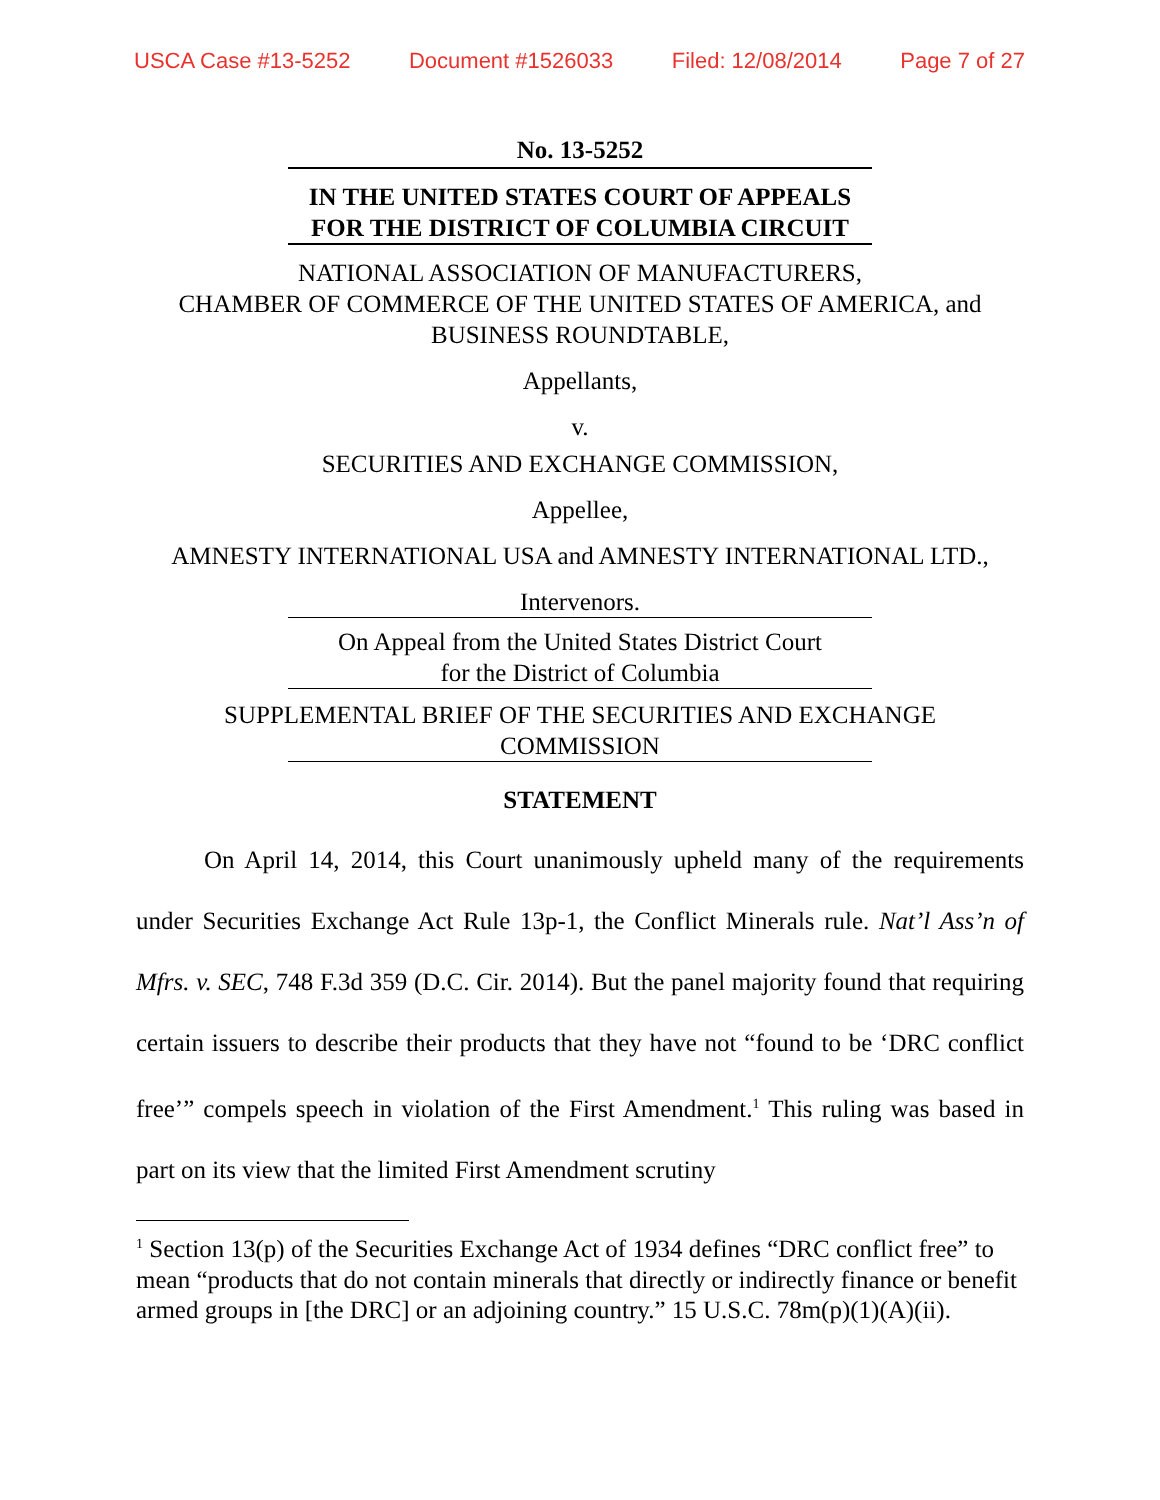USCA Case #13-5252 Document #1526033 Filed: 12/08/2014 Page 7 of 27
No. 13-5252
IN THE UNITED STATES COURT OF APPEALS
FOR THE DISTRICT OF COLUMBIA CIRCUIT
NATIONAL ASSOCIATION OF MANUFACTURERS,
CHAMBER OF COMMERCE OF THE UNITED STATES OF AMERICA, and
BUSINESS ROUNDTABLE,
Appellants,
v.
SECURITIES AND EXCHANGE COMMISSION,
Appellee,
AMNESTY INTERNATIONAL USA and AMNESTY INTERNATIONAL LTD.,
Intervenors.
On Appeal from the United States District Court
for the District of Columbia
SUPPLEMENTAL BRIEF OF THE SECURITIES AND EXCHANGE
COMMISSION
STATEMENT
On April 14, 2014, this Court unanimously upheld many of the requirements under Securities Exchange Act Rule 13p-1, the Conflict Minerals rule. Nat’l Ass’n of Mfrs. v. SEC, 748 F.3d 359 (D.C. Cir. 2014). But the panel majority found that requiring certain issuers to describe their products that they have not “found to be ‘DRC conflict free’” compels speech in violation of the First Amendment.<sup>1</sup> This ruling was based in part on its view that the limited First Amendment scrutiny
<sup>1</sup> Section 13(p) of the Securities Exchange Act of 1934 defines “DRC conflict free” to mean “products that do not contain minerals that directly or indirectly finance or benefit armed groups in [the DRC] or an adjoining country.” 15 U.S.C. 78m(p)(1)(A)(ii).